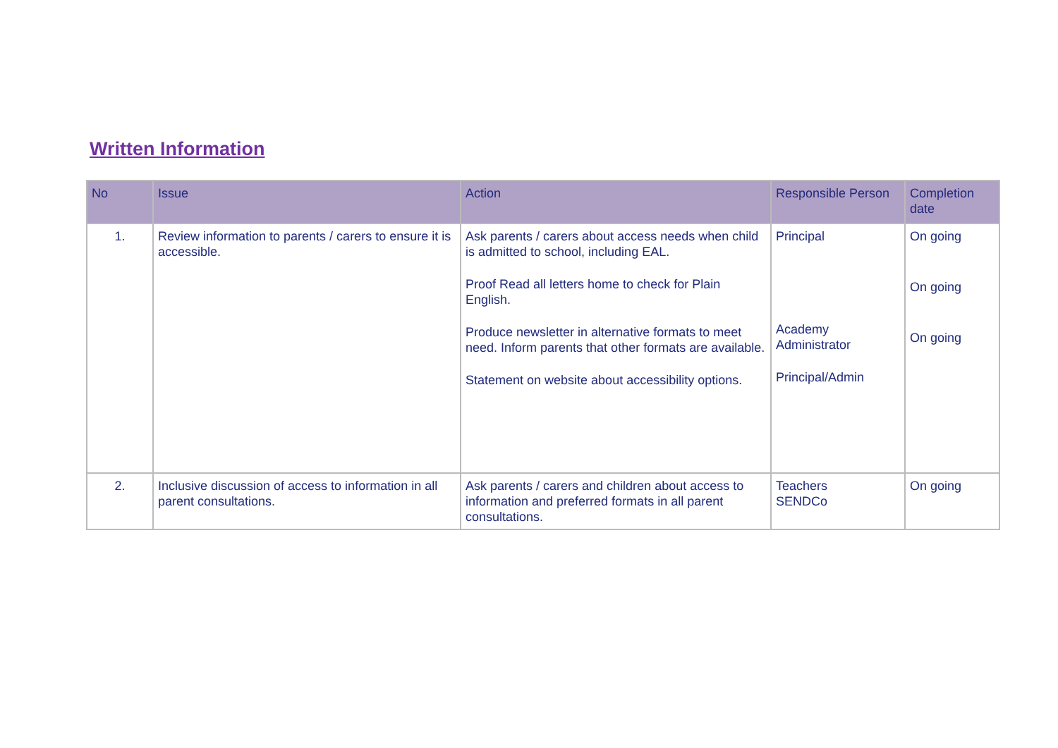Written Information
| No | Issue | Action | Responsible Person | Completion date |
| --- | --- | --- | --- | --- |
| 1. | Review information to parents / carers to ensure it is accessible. | Ask parents / carers about access needs when child is admitted to school, including EAL. Proof Read all letters home to check for Plain English. Produce newsletter in alternative formats to meet need. Inform parents that other formats are available. Statement on website about accessibility options. | Principal Academy Administrator Principal/Admin | On going On going On going |
| 2. | Inclusive discussion of access to information in all parent consultations. | Ask parents / carers and children about access to information and preferred formats in all parent consultations. | Teachers SENDCo | On going |